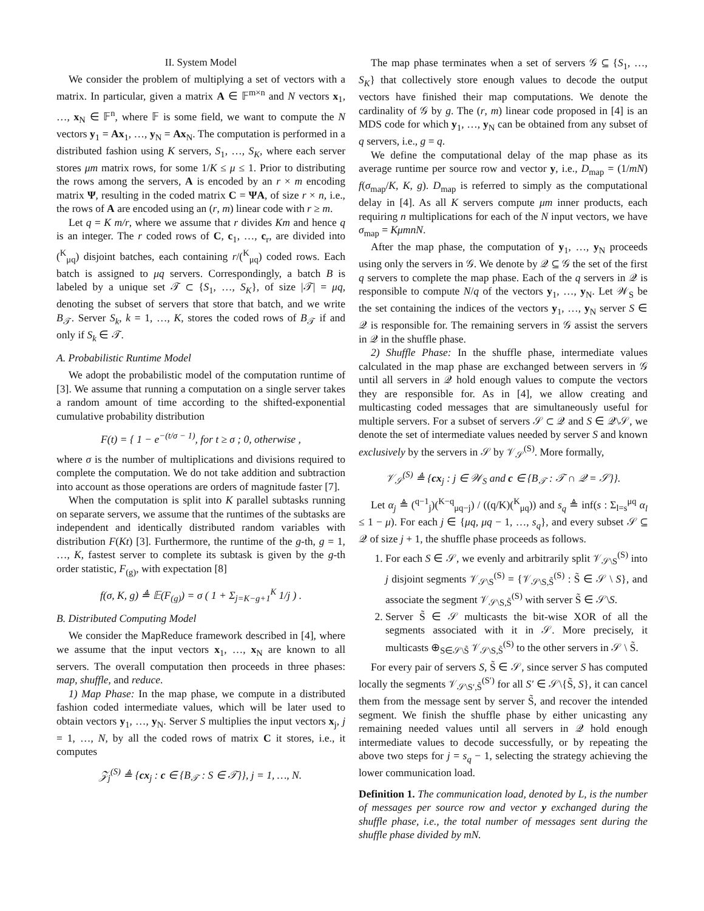II. System Model
We consider the problem of multiplying a set of vectors with a matrix. In particular, given a matrix A ∈ 𝔽<sup>m×n</sup> and N vectors x<sub>1</sub>, …, x<sub>N</sub> ∈ 𝔽<sup>n</sup>, where 𝔽 is some field, we want to compute the N vectors y<sub>1</sub> = Ax<sub>1</sub>, …, y<sub>N</sub> = Ax<sub>N</sub>. The computation is performed in a distributed fashion using K servers, S<sub>1</sub>, …, S<sub>K</sub>, where each server stores μm matrix rows, for some 1/K ≤ μ ≤ 1. Prior to distributing the rows among the servers, A is encoded by an r × m encoding matrix Ψ, resulting in the coded matrix C = ΨA, of size r × n, i.e., the rows of A are encoded using an (r, m) linear code with r ≥ m.
Let q = K m/r, where we assume that r divides Km and hence q is an integer. The r coded rows of C, c<sub>1</sub>, …, c<sub>r</sub>, are divided into (<sup>K</sup><sub>μq</sub>) disjoint batches, each containing r/(<sup>K</sup><sub>μq</sub>) coded rows. Each batch is assigned to μq servers. Correspondingly, a batch B is labeled by a unique set 𝒯 ⊂ {S<sub>1</sub>, …, S<sub>K</sub>}, of size |𝒯| = μq, denoting the subset of servers that store that batch, and we write B<sub>𝒯</sub>. Server S<sub>k</sub>, k = 1, …, K, stores the coded rows of B<sub>𝒯</sub> if and only if S<sub>k</sub> ∈ 𝒯.
A. Probabilistic Runtime Model
We adopt the probabilistic model of the computation runtime of [3]. We assume that running a computation on a single server takes a random amount of time according to the shifted-exponential cumulative probability distribution
F(t) = { 1 − e<sup>−(t/σ − 1)</sup>, for t ≥ σ ; 0, otherwise ,
where σ is the number of multiplications and divisions required to complete the computation. We do not take addition and subtraction into account as those operations are orders of magnitude faster [7].
When the computation is split into K parallel subtasks running on separate servers, we assume that the runtimes of the subtasks are independent and identically distributed random variables with distribution F(Kt) [3]. Furthermore, the runtime of the g-th, g = 1, …, K, fastest server to complete its subtask is given by the g-th order statistic, F<sub>(g)</sub>, with expectation [8]
f(σ, K, g) ≜ 𝔼(F<sub>(g)</sub>) = σ ( 1 + Σ<sub>j=K−g+1</sub><sup>K</sup> 1/j ) .
B. Distributed Computing Model
We consider the MapReduce framework described in [4], where we assume that the input vectors x<sub>1</sub>, …, x<sub>N</sub> are known to all servers. The overall computation then proceeds in three phases: map, shuffle, and reduce.
1) Map Phase: In the map phase, we compute in a distributed fashion coded intermediate values, which will be later used to obtain vectors y<sub>1</sub>, …, y<sub>N</sub>. Server S multiplies the input vectors x<sub>j</sub>, j = 1, …, N, by all the coded rows of matrix C it stores, i.e., it computes
𝒵<sub>j</sub><sup>(S)</sup> ≜ {cx<sub>j</sub> : c ∈ {B<sub>𝒯</sub> : S ∈ 𝒯}}, j = 1, …, N.
The map phase terminates when a set of servers 𝒢 ⊆ {S<sub>1</sub>, …, S<sub>K</sub>} that collectively store enough values to decode the output vectors have finished their map computations. We denote the cardinality of 𝒢 by g. The (r, m) linear code proposed in [4] is an MDS code for which y<sub>1</sub>, …, y<sub>N</sub> can be obtained from any subset of q servers, i.e., g = q.
We define the computational delay of the map phase as its average runtime per source row and vector y, i.e., D<sub>map</sub> = (1/mN) f(σ<sub>map</sub>/K, K, g). D<sub>map</sub> is referred to simply as the computational delay in [4]. As all K servers compute μm inner products, each requiring n multiplications for each of the N input vectors, we have σ<sub>map</sub> = KμmnN.
After the map phase, the computation of y<sub>1</sub>, …, y<sub>N</sub> proceeds using only the servers in 𝒢. We denote by 𝒬 ⊆ 𝒢 the set of the first q servers to complete the map phase. Each of the q servers in 𝒬 is responsible to compute N/q of the vectors y<sub>1</sub>, …, y<sub>N</sub>. Let 𝒲<sub>S</sub> be the set containing the indices of the vectors y<sub>1</sub>, …, y<sub>N</sub> server S ∈ 𝒬 is responsible for. The remaining servers in 𝒢 assist the servers in 𝒬 in the shuffle phase.
2) Shuffle Phase: In the shuffle phase, intermediate values calculated in the map phase are exchanged between servers in 𝒢 until all servers in 𝒬 hold enough values to compute the vectors they are responsible for. As in [4], we allow creating and multicasting coded messages that are simultaneously useful for multiple servers. For a subset of servers 𝒮 ⊂ 𝒬 and S ∈ 𝒬\𝒮, we denote the set of intermediate values needed by server S and known exclusively by the servers in 𝒮 by 𝒱<sub>𝒮</sub><sup>(S)</sup>. More formally,
𝒱<sub>𝒮</sub><sup>(S)</sup> ≜ {cx<sub>j</sub> : j ∈ 𝒲<sub>S</sub> and c ∈ {B<sub>𝒯</sub> : 𝒯 ∩ 𝒬 = 𝒮}}.
Let α<sub>j</sub> ≜ (<sup>q−1</sup><sub>j</sub>)(<sup>K−q</sup><sub>μq−j</sub>) / ((q/K)(<sup>K</sup><sub>μq</sub>)) and s<sub>q</sub> ≜ inf(s : Σ<sub>l=s</sub><sup>μq</sup> α<sub>l</sub> ≤ 1 − μ). For each j ∈ {μq, μq − 1, …, s<sub>q</sub>}, and every subset 𝒮 ⊆ 𝒬 of size j + 1, the shuffle phase proceeds as follows.
1. For each S ∈ 𝒮, we evenly and arbitrarily split 𝒱<sub>𝒮\S</sub><sup>(S)</sup> into j disjoint segments 𝒱<sub>𝒮\S</sub><sup>(S)</sup> = {𝒱<sub>𝒮\S,S̃</sub><sup>(S)</sup> : S̃ ∈ 𝒮 \ S}, and associate the segment 𝒱<sub>𝒮\S,S̃</sub><sup>(S)</sup> with server S̃ ∈ 𝒮\S.
2. Server S̃ ∈ 𝒮 multicasts the bit-wise XOR of all the segments associated with it in 𝒮. More precisely, it multicasts ⊕<sub>S∈𝒮\S̃</sub> 𝒱<sub>𝒮\S,S̃</sub><sup>(S)</sup> to the other servers in 𝒮 \ S̃.
For every pair of servers S, S̃ ∈ 𝒮, since server S has computed locally the segments 𝒱<sub>𝒮\S′,S̃</sub><sup>(S′)</sup> for all S′ ∈ 𝒮\{S̃, S}, it can cancel them from the message sent by server S̃, and recover the intended segment. We finish the shuffle phase by either unicasting any remaining needed values until all servers in 𝒬 hold enough intermediate values to decode successfully, or by repeating the above two steps for j = s<sub>q</sub> − 1, selecting the strategy achieving the lower communication load.
Definition 1. The communication load, denoted by L, is the number of messages per source row and vector y exchanged during the shuffle phase, i.e., the total number of messages sent during the shuffle phase divided by mN.